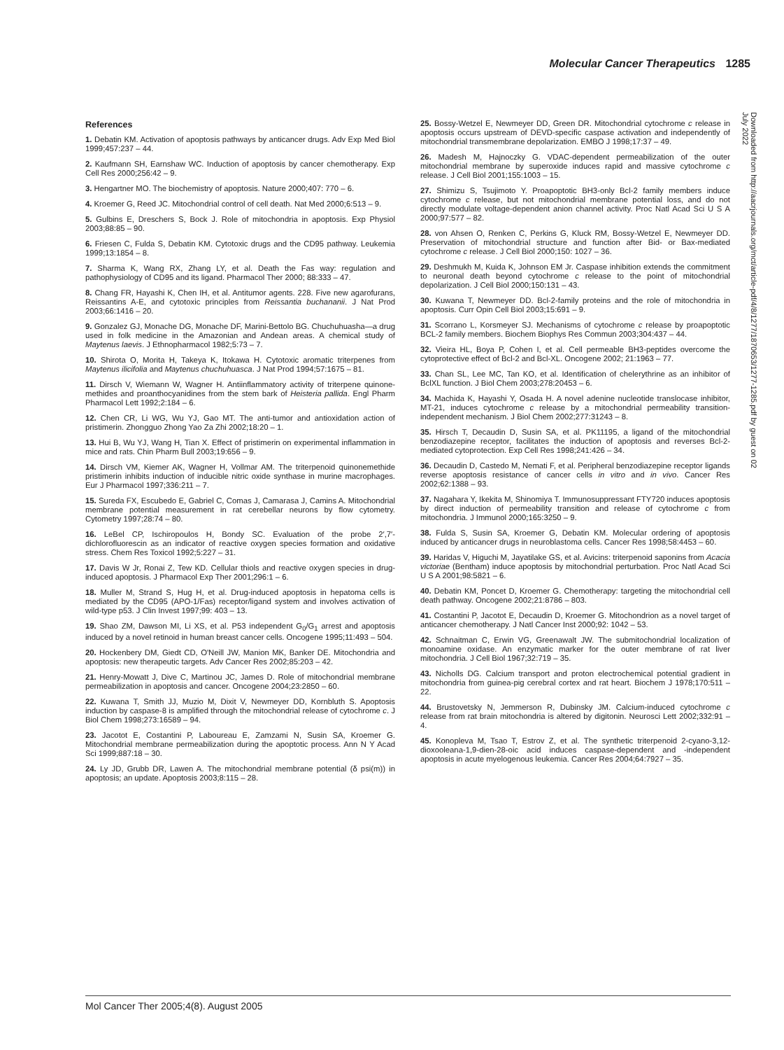Molecular Cancer Therapeutics 1285
References
1. Debatin KM. Activation of apoptosis pathways by anticancer drugs. Adv Exp Med Biol 1999;457:237 – 44.
2. Kaufmann SH, Earnshaw WC. Induction of apoptosis by cancer chemotherapy. Exp Cell Res 2000;256:42 – 9.
3. Hengartner MO. The biochemistry of apoptosis. Nature 2000;407: 770 – 6.
4. Kroemer G, Reed JC. Mitochondrial control of cell death. Nat Med 2000;6:513 – 9.
5. Gulbins E, Dreschers S, Bock J. Role of mitochondria in apoptosis. Exp Physiol 2003;88:85 – 90.
6. Friesen C, Fulda S, Debatin KM. Cytotoxic drugs and the CD95 pathway. Leukemia 1999;13:1854 – 8.
7. Sharma K, Wang RX, Zhang LY, et al. Death the Fas way: regulation and pathophysiology of CD95 and its ligand. Pharmacol Ther 2000; 88:333 – 47.
8. Chang FR, Hayashi K, Chen IH, et al. Antitumor agents. 228. Five new agarofurans, Reissantins A-E, and cytotoxic principles from Reissantia buchananii. J Nat Prod 2003;66:1416 – 20.
9. Gonzalez GJ, Monache DG, Monache DF, Marini-Bettolo BG. Chuchuhuasha—a drug used in folk medicine in the Amazonian and Andean areas. A chemical study of Maytenus laevis. J Ethnopharmacol 1982;5:73 – 7.
10. Shirota O, Morita H, Takeya K, Itokawa H. Cytotoxic aromatic triterpenes from Maytenus ilicifolia and Maytenus chuchuhuasca. J Nat Prod 1994;57:1675 – 81.
11. Dirsch V, Wiemann W, Wagner H. Antiinflammatory activity of triterpene quinone-methides and proanthocyanidines from the stem bark of Heisteria pallida. Engl Pharm Pharmacol Lett 1992;2:184 – 6.
12. Chen CR, Li WG, Wu YJ, Gao MT. The anti-tumor and antioxidation action of pristimerin. Zhongguo Zhong Yao Za Zhi 2002;18:20 – 1.
13. Hui B, Wu YJ, Wang H, Tian X. Effect of pristimerin on experimental inflammation in mice and rats. Chin Pharm Bull 2003;19:656 – 9.
14. Dirsch VM, Kiemer AK, Wagner H, Vollmar AM. The triterpenoid quinonemethide pristimerin inhibits induction of inducible nitric oxide synthase in murine macrophages. Eur J Pharmacol 1997;336:211 – 7.
15. Sureda FX, Escubedo E, Gabriel C, Comas J, Camarasa J, Camins A. Mitochondrial membrane potential measurement in rat cerebellar neurons by flow cytometry. Cytometry 1997;28:74 – 80.
16. LeBel CP, Ischiropoulos H, Bondy SC. Evaluation of the probe 2′,7′-dichlorofluorescin as an indicator of reactive oxygen species formation and oxidative stress. Chem Res Toxicol 1992;5:227 – 31.
17. Davis W Jr, Ronai Z, Tew KD. Cellular thiols and reactive oxygen species in drug-induced apoptosis. J Pharmacol Exp Ther 2001;296:1 – 6.
18. Muller M, Strand S, Hug H, et al. Drug-induced apoptosis in hepatoma cells is mediated by the CD95 (APO-1/Fas) receptor/ligand system and involves activation of wild-type p53. J Clin Invest 1997;99: 403 – 13.
19. Shao ZM, Dawson MI, Li XS, et al. P53 independent G<sub>0</sub>/G<sub>1</sub> arrest and apoptosis induced by a novel retinoid in human breast cancer cells. Oncogene 1995;11:493 – 504.
20. Hockenbery DM, Giedt CD, O'Neill JW, Manion MK, Banker DE. Mitochondria and apoptosis: new therapeutic targets. Adv Cancer Res 2002;85:203 – 42.
21. Henry-Mowatt J, Dive C, Martinou JC, James D. Role of mitochondrial membrane permeabilization in apoptosis and cancer. Oncogene 2004;23:2850 – 60.
22. Kuwana T, Smith JJ, Muzio M, Dixit V, Newmeyer DD, Kornbluth S. Apoptosis induction by caspase-8 is amplified through the mitochondrial release of cytochrome c. J Biol Chem 1998;273:16589 – 94.
23. Jacotot E, Costantini P, Laboureau E, Zamzami N, Susin SA, Kroemer G. Mitochondrial membrane permeabilization during the apoptotic process. Ann N Y Acad Sci 1999;887:18 – 30.
24. Ly JD, Grubb DR, Lawen A. The mitochondrial membrane potential (δ psi(m)) in apoptosis; an update. Apoptosis 2003;8:115 – 28.
25. Bossy-Wetzel E, Newmeyer DD, Green DR. Mitochondrial cytochrome c release in apoptosis occurs upstream of DEVD-specific caspase activation and independently of mitochondrial transmembrane depolarization. EMBO J 1998;17:37 – 49.
26. Madesh M, Hajnoczky G. VDAC-dependent permeabilization of the outer mitochondrial membrane by superoxide induces rapid and massive cytochrome c release. J Cell Biol 2001;155:1003 – 15.
27. Shimizu S, Tsujimoto Y. Proapoptotic BH3-only Bcl-2 family members induce cytochrome c release, but not mitochondrial membrane potential loss, and do not directly modulate voltage-dependent anion channel activity. Proc Natl Acad Sci U S A 2000;97:577 – 82.
28. von Ahsen O, Renken C, Perkins G, Kluck RM, Bossy-Wetzel E, Newmeyer DD. Preservation of mitochondrial structure and function after Bid- or Bax-mediated cytochrome c release. J Cell Biol 2000;150: 1027 – 36.
29. Deshmukh M, Kuida K, Johnson EM Jr. Caspase inhibition extends the commitment to neuronal death beyond cytochrome c release to the point of mitochondrial depolarization. J Cell Biol 2000;150:131 – 43.
30. Kuwana T, Newmeyer DD. Bcl-2-family proteins and the role of mitochondria in apoptosis. Curr Opin Cell Biol 2003;15:691 – 9.
31. Scorrano L, Korsmeyer SJ. Mechanisms of cytochrome c release by proapoptotic BCL-2 family members. Biochem Biophys Res Commun 2003;304:437 – 44.
32. Vieira HL, Boya P, Cohen I, et al. Cell permeable BH3-peptides overcome the cytoprotective effect of Bcl-2 and Bcl-XL. Oncogene 2002; 21:1963 – 77.
33. Chan SL, Lee MC, Tan KO, et al. Identification of chelerythrine as an inhibitor of BclXL function. J Biol Chem 2003;278:20453 – 6.
34. Machida K, Hayashi Y, Osada H. A novel adenine nucleotide translocase inhibitor, MT-21, induces cytochrome c release by a mitochondrial permeability transition-independent mechanism. J Biol Chem 2002;277:31243 – 8.
35. Hirsch T, Decaudin D, Susin SA, et al. PK11195, a ligand of the mitochondrial benzodiazepine receptor, facilitates the induction of apoptosis and reverses Bcl-2-mediated cytoprotection. Exp Cell Res 1998;241:426 – 34.
36. Decaudin D, Castedo M, Nemati F, et al. Peripheral benzodiazepine receptor ligands reverse apoptosis resistance of cancer cells in vitro and in vivo. Cancer Res 2002;62:1388 – 93.
37. Nagahara Y, Ikekita M, Shinomiya T. Immunosuppressant FTY720 induces apoptosis by direct induction of permeability transition and release of cytochrome c from mitochondria. J Immunol 2000;165:3250 – 9.
38. Fulda S, Susin SA, Kroemer G, Debatin KM. Molecular ordering of apoptosis induced by anticancer drugs in neuroblastoma cells. Cancer Res 1998;58:4453 – 60.
39. Haridas V, Higuchi M, Jayatilake GS, et al. Avicins: triterpenoid saponins from Acacia victoriae (Bentham) induce apoptosis by mitochondrial perturbation. Proc Natl Acad Sci U S A 2001;98:5821 – 6.
40. Debatin KM, Poncet D, Kroemer G. Chemotherapy: targeting the mitochondrial cell death pathway. Oncogene 2002;21:8786 – 803.
41. Costantini P, Jacotot E, Decaudin D, Kroemer G. Mitochondrion as a novel target of anticancer chemotherapy. J Natl Cancer Inst 2000;92: 1042 – 53.
42. Schnaitman C, Erwin VG, Greenawalt JW. The submitochondrial localization of monoamine oxidase. An enzymatic marker for the outer membrane of rat liver mitochondria. J Cell Biol 1967;32:719 – 35.
43. Nicholls DG. Calcium transport and proton electrochemical potential gradient in mitochondria from guinea-pig cerebral cortex and rat heart. Biochem J 1978;170:511 – 22.
44. Brustovetsky N, Jemmerson R, Dubinsky JM. Calcium-induced cytochrome c release from rat brain mitochondria is altered by digitonin. Neurosci Lett 2002;332:91 – 4.
45. Konopleva M, Tsao T, Estrov Z, et al. The synthetic triterpenoid 2-cyano-3,12-dioxooleana-1,9-dien-28-oic acid induces caspase-dependent and -independent apoptosis in acute myelogenous leukemia. Cancer Res 2004;64:7927 – 35.
Downloaded from http://aacrjournals.org/mct/article-pdf/4/8/1277/1870653/1277-1285.pdf by guest on 02 July 2022
Mol Cancer Ther 2005;4(8). August 2005